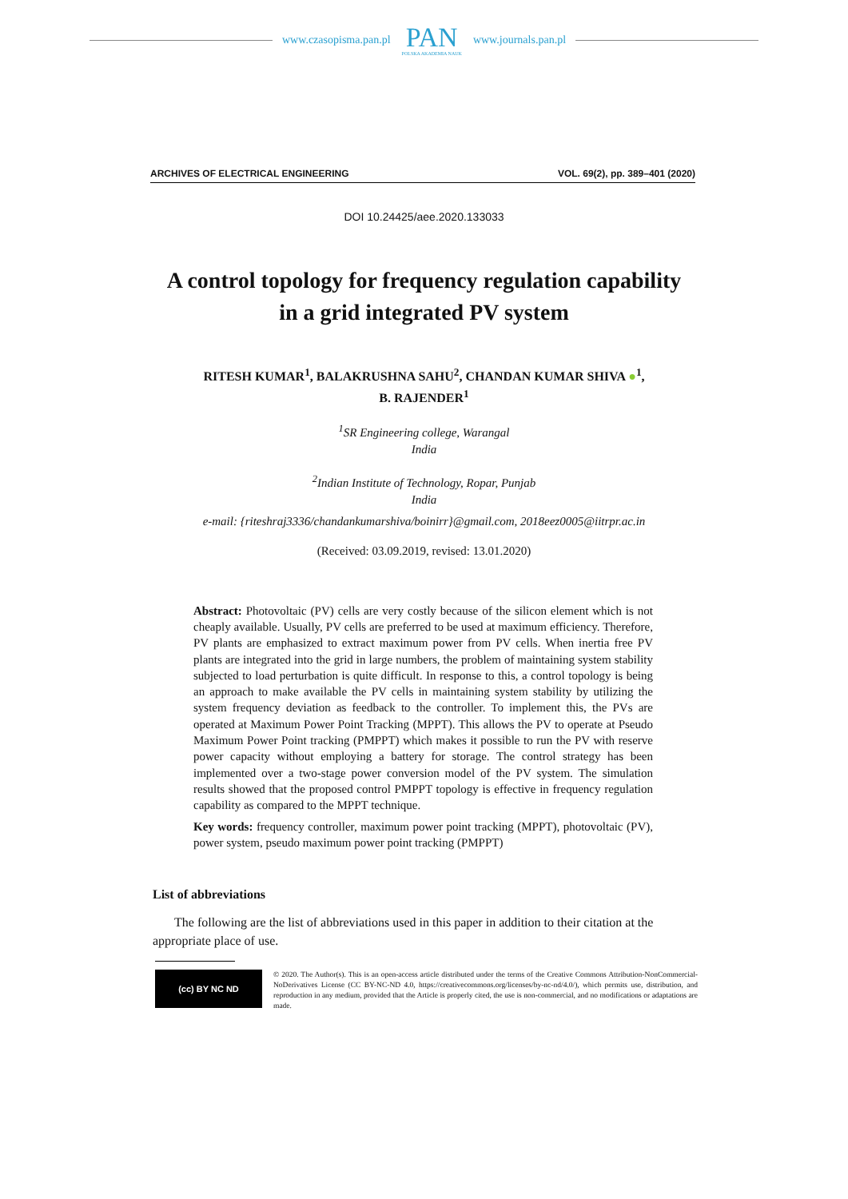www.czasopisma.pan.pl
PAN
POLSKA AKADEMIA NAUK
www.journals.pan.pl
ARCHIVES OF ELECTRICAL ENGINEERING VOL. 69(2), pp. 389–401 (2020)
DOI 10.24425/aee.2020.133033
A control topology for frequency regulation capability
in a grid integrated PV system
RITESH KUMAR<sup>1</sup>, BALAKRUSHNA SAHU<sup>2</sup>, CHANDAN KUMAR SHIVA ●<sup>1</sup>,
B. RAJENDER<sup>1</sup>
<sup>1</sup> SR Engineering college, Warangal
India
<sup>2</sup> Indian Institute of Technology, Ropar, Punjab
India
e-mail: {riteshraj3336/chandankumarshiva/boinirr}@gmail.com, 2018eez0005@iitrpr.ac.in
(Received: 03.09.2019, revised: 13.01.2020)
Abstract: Photovoltaic (PV) cells are very costly because of the silicon element which is not cheaply available. Usually, PV cells are preferred to be used at maximum efficiency. Therefore, PV plants are emphasized to extract maximum power from PV cells. When inertia free PV plants are integrated into the grid in large numbers, the problem of maintaining system stability subjected to load perturbation is quite difficult. In response to this, a control topology is being an approach to make available the PV cells in maintaining system stability by utilizing the system frequency deviation as feedback to the controller. To implement this, the PVs are operated at Maximum Power Point Tracking (MPPT). This allows the PV to operate at Pseudo Maximum Power Point tracking (PMPPT) which makes it possible to run the PV with reserve power capacity without employing a battery for storage. The control strategy has been implemented over a two-stage power conversion model of the PV system. The simulation results showed that the proposed control PMPPT topology is effective in frequency regulation capability as compared to the MPPT technique.
Key words: frequency controller, maximum power point tracking (MPPT), photovoltaic (PV), power system, pseudo maximum power point tracking (PMPPT)
List of abbreviations
The following are the list of abbreviations used in this paper in addition to their citation at the appropriate place of use.
(cc) BY NC ND
© 2020. The Author(s). This is an open-access article distributed under the terms of the Creative Commons Attribution-NonCommercial-NoDerivatives License (CC BY-NC-ND 4.0, https://creativecommons.org/licenses/by-nc-nd/4.0/), which permits use, distribution, and reproduction in any medium, provided that the Article is properly cited, the use is non-commercial, and no modifications or adaptations are made.